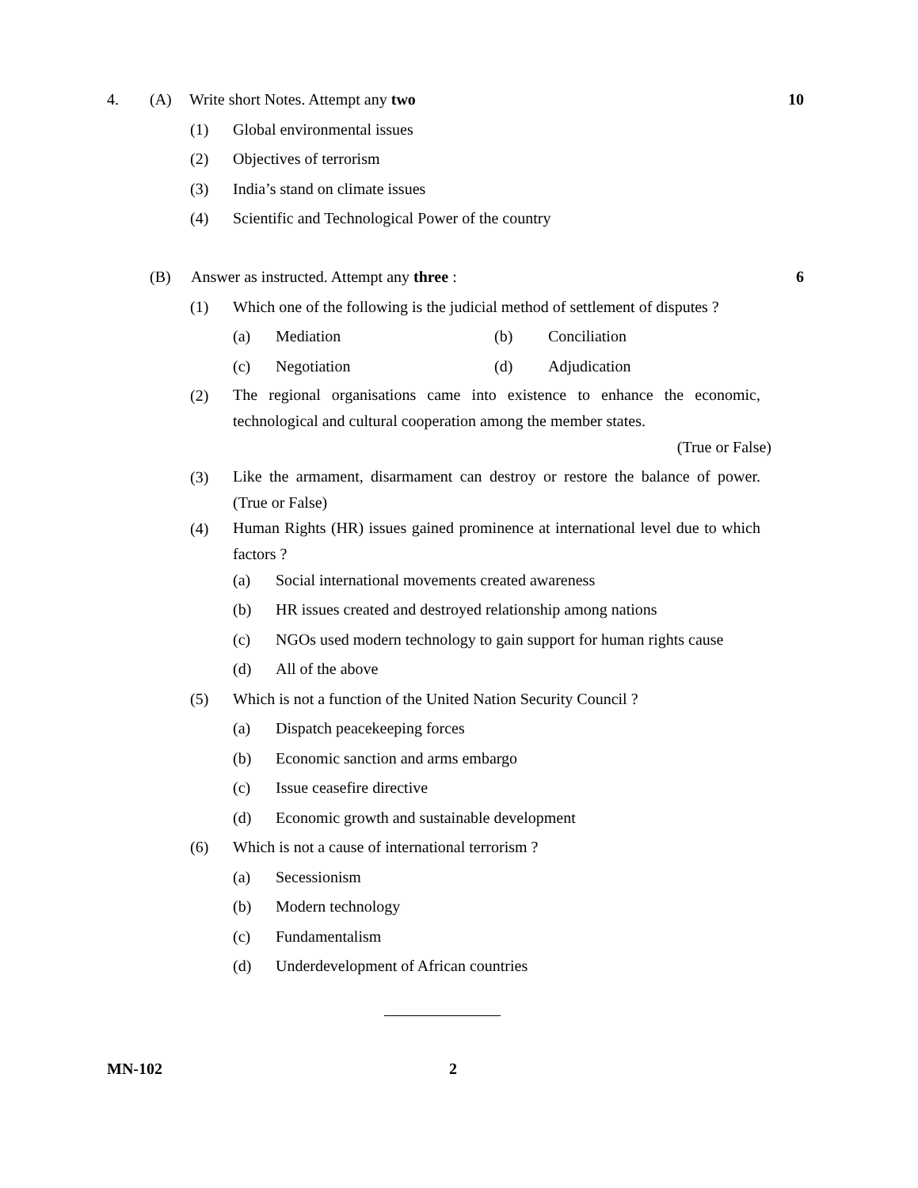4. (A) Write short Notes. Attempt any two 10
(1) Global environmental issues
(2) Objectives of terrorism
(3) India’s stand on climate issues
(4) Scientific and Technological Power of the country
(B) Answer as instructed. Attempt any three : 6
(1) Which one of the following is the judicial method of settlement of disputes ?
(a) Mediation (b) Conciliation
(c) Negotiation (d) Adjudication
(2) The regional organisations came into existence to enhance the economic, technological and cultural cooperation among the member states.
(True or False)
(3) Like the armament, disarmament can destroy or restore the balance of power. (True or False)
(4) Human Rights (HR) issues gained prominence at international level due to which factors ?
(a) Social international movements created awareness
(b) HR issues created and destroyed relationship among nations
(c) NGOs used modern technology to gain support for human rights cause
(d) All of the above
(5) Which is not a function of the United Nation Security Council ?
(a) Dispatch peacekeeping forces
(b) Economic sanction and arms embargo
(c) Issue ceasefire directive
(d) Economic growth and sustainable development
(6) Which is not a cause of international terrorism ?
(a) Secessionism
(b) Modern technology
(c) Fundamentalism
(d) Underdevelopment of African countries
MN-102 2